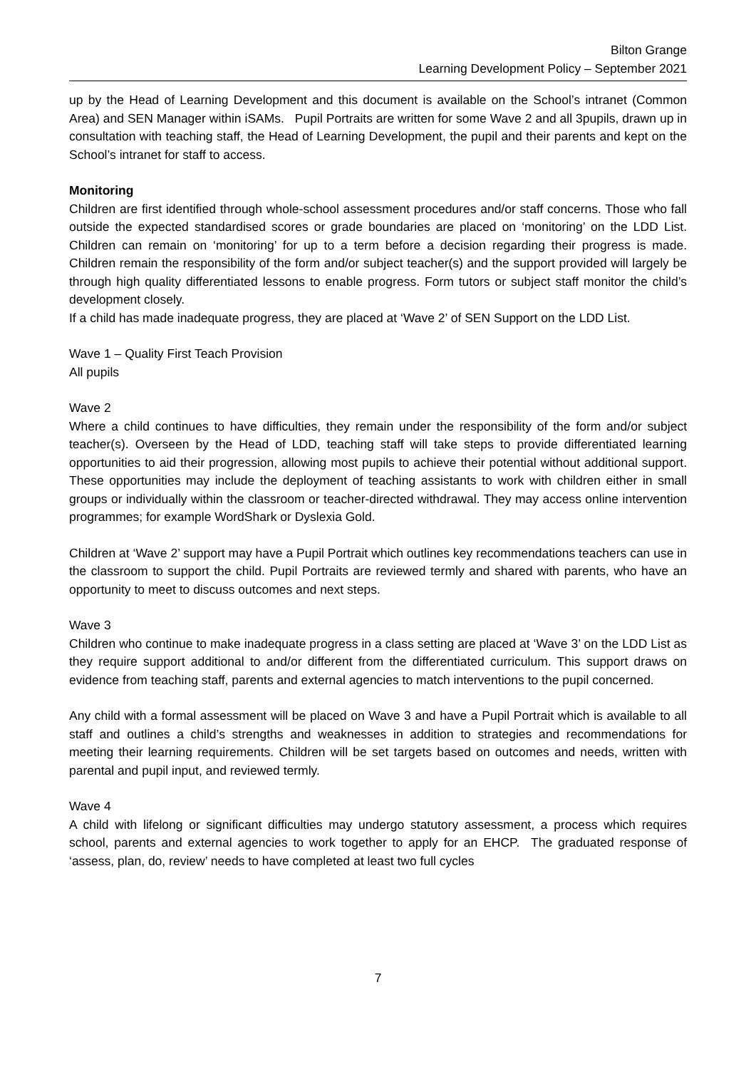Bilton Grange
Learning Development Policy – September 2021
up by the Head of Learning Development and this document is available on the School’s intranet (Common Area) and SEN Manager within iSAMs. Pupil Portraits are written for some Wave 2 and all 3pupils, drawn up in consultation with teaching staff, the Head of Learning Development, the pupil and their parents and kept on the School’s intranet for staff to access.
Monitoring
Children are first identified through whole-school assessment procedures and/or staff concerns. Those who fall outside the expected standardised scores or grade boundaries are placed on ‘monitoring’ on the LDD List. Children can remain on ‘monitoring’ for up to a term before a decision regarding their progress is made. Children remain the responsibility of the form and/or subject teacher(s) and the support provided will largely be through high quality differentiated lessons to enable progress. Form tutors or subject staff monitor the child’s development closely.
If a child has made inadequate progress, they are placed at ‘Wave 2’ of SEN Support on the LDD List.
Wave 1 – Quality First Teach Provision
All pupils
Wave 2
Where a child continues to have difficulties, they remain under the responsibility of the form and/or subject teacher(s). Overseen by the Head of LDD, teaching staff will take steps to provide differentiated learning opportunities to aid their progression, allowing most pupils to achieve their potential without additional support. These opportunities may include the deployment of teaching assistants to work with children either in small groups or individually within the classroom or teacher-directed withdrawal. They may access online intervention programmes; for example WordShark or Dyslexia Gold.
Children at ‘Wave 2’ support may have a Pupil Portrait which outlines key recommendations teachers can use in the classroom to support the child. Pupil Portraits are reviewed termly and shared with parents, who have an opportunity to meet to discuss outcomes and next steps.
Wave 3
Children who continue to make inadequate progress in a class setting are placed at ‘Wave 3’ on the LDD List as they require support additional to and/or different from the differentiated curriculum. This support draws on evidence from teaching staff, parents and external agencies to match interventions to the pupil concerned.
Any child with a formal assessment will be placed on Wave 3 and have a Pupil Portrait which is available to all staff and outlines a child’s strengths and weaknesses in addition to strategies and recommendations for meeting their learning requirements. Children will be set targets based on outcomes and needs, written with parental and pupil input, and reviewed termly.
Wave 4
A child with lifelong or significant difficulties may undergo statutory assessment, a process which requires school, parents and external agencies to work together to apply for an EHCP. The graduated response of ‘assess, plan, do, review’ needs to have completed at least two full cycles
7